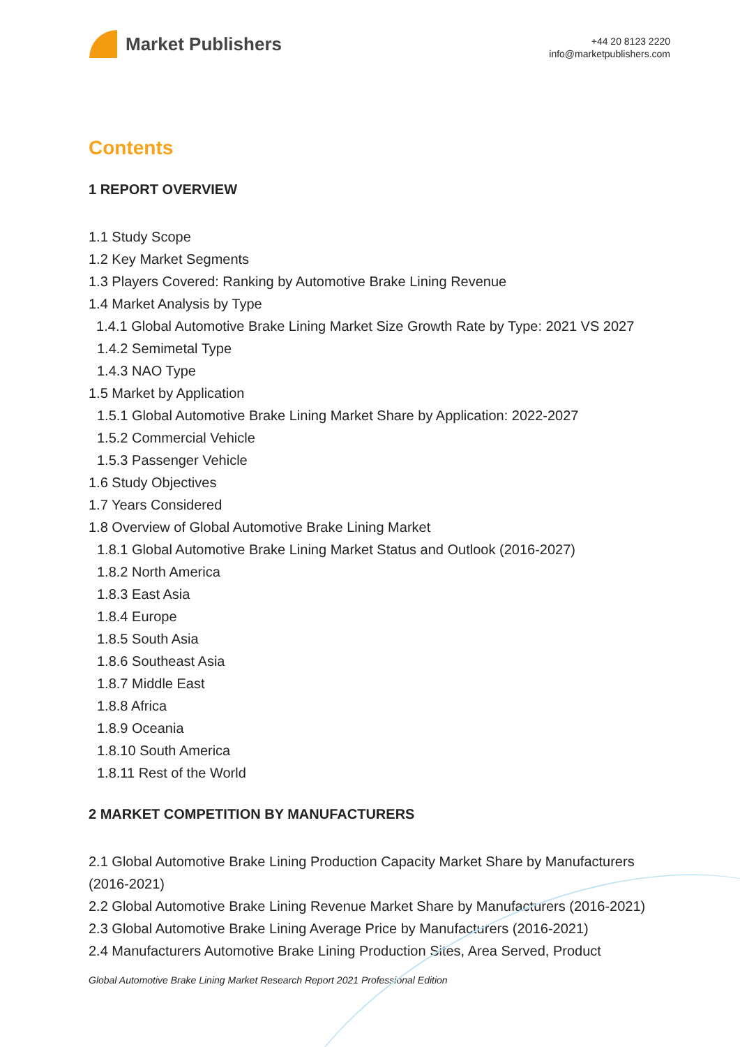Market Publishers
+44 20 8123 2220
info@marketpublishers.com
Contents
1 REPORT OVERVIEW
1.1 Study Scope
1.2 Key Market Segments
1.3 Players Covered: Ranking by Automotive Brake Lining Revenue
1.4 Market Analysis by Type
1.4.1 Global Automotive Brake Lining Market Size Growth Rate by Type: 2021 VS 2027
1.4.2 Semimetal Type
1.4.3 NAO Type
1.5 Market by Application
1.5.1 Global Automotive Brake Lining Market Share by Application: 2022-2027
1.5.2 Commercial Vehicle
1.5.3 Passenger Vehicle
1.6 Study Objectives
1.7 Years Considered
1.8 Overview of Global Automotive Brake Lining Market
1.8.1 Global Automotive Brake Lining Market Status and Outlook (2016-2027)
1.8.2 North America
1.8.3 East Asia
1.8.4 Europe
1.8.5 South Asia
1.8.6 Southeast Asia
1.8.7 Middle East
1.8.8 Africa
1.8.9 Oceania
1.8.10 South America
1.8.11 Rest of the World
2 MARKET COMPETITION BY MANUFACTURERS
2.1 Global Automotive Brake Lining Production Capacity Market Share by Manufacturers (2016-2021)
2.2 Global Automotive Brake Lining Revenue Market Share by Manufacturers (2016-2021)
2.3 Global Automotive Brake Lining Average Price by Manufacturers (2016-2021)
2.4 Manufacturers Automotive Brake Lining Production Sites, Area Served, Product
Global Automotive Brake Lining Market Research Report 2021 Professional Edition